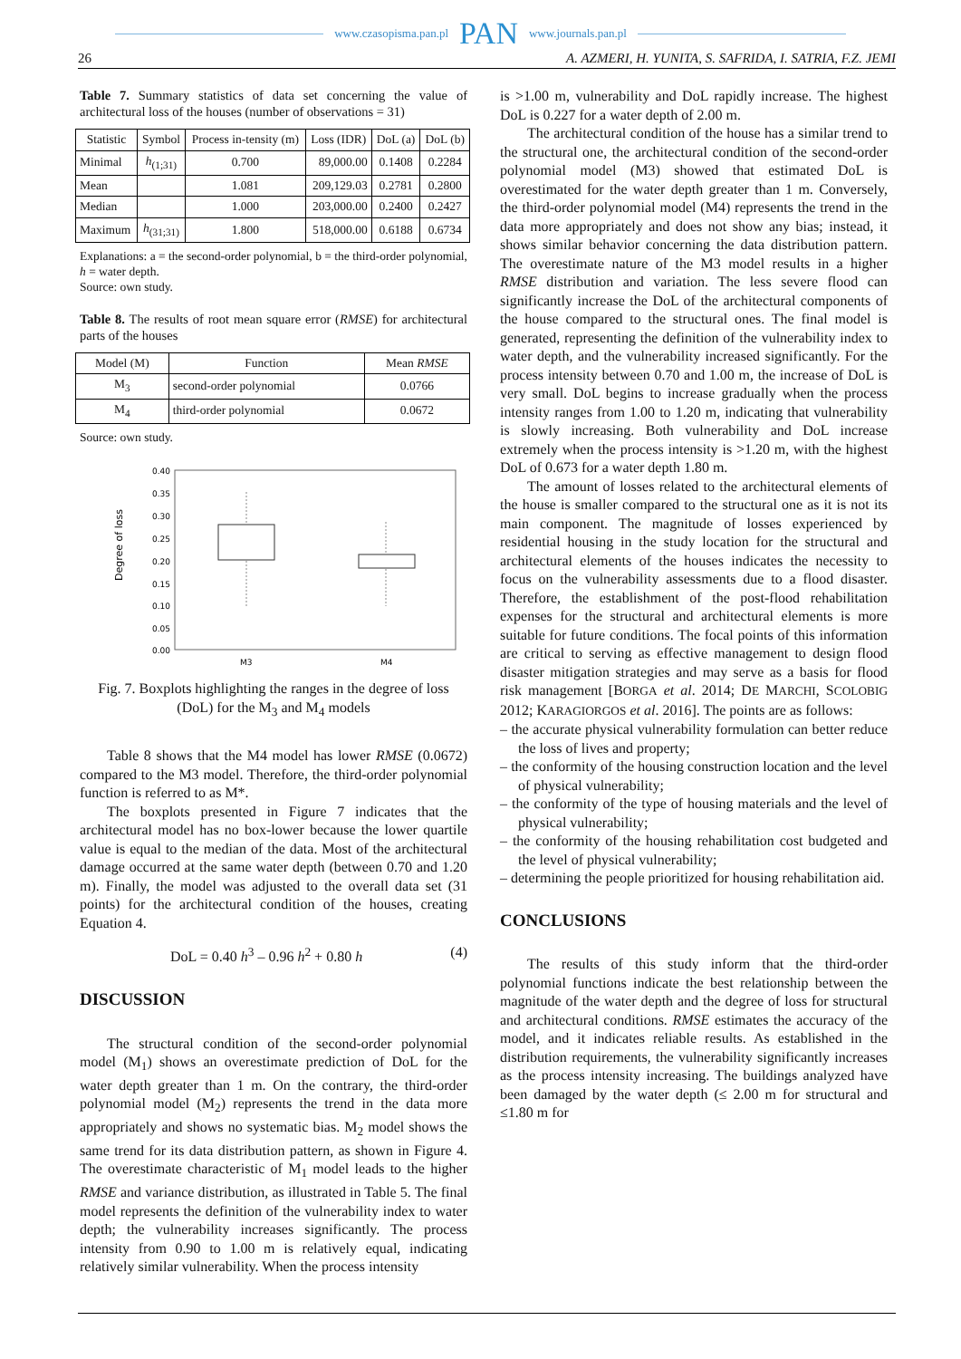www.czasopisma.pan.pl PAN www.journals.pan.pl
26 A. AZMERI, H. YUNITA, S. SAFRIDA, I. SATRIA, F.Z. JEMI
Table 7. Summary statistics of data set concerning the value of architectural loss of the houses (number of observations = 31)
| Statistic | Symbol | Process in-tensity (m) | Loss (IDR) | DoL (a) | DoL (b) |
| --- | --- | --- | --- | --- | --- |
| Minimal | h<sub>(1;31)</sub> | 0.700 | 89,000.00 | 0.1408 | 0.2284 |
| Mean | | 1.081 | 209,129.03 | 0.2781 | 0.2800 |
| Median | | 1.000 | 203,000.00 | 0.2400 | 0.2427 |
| Maximum | h<sub>(31;31)</sub> | 1.800 | 518,000.00 | 0.6188 | 0.6734 |
Explanations: a = the second-order polynomial, b = the third-order polynomial, h = water depth.
Source: own study.
Table 8. The results of root mean square error (RMSE) for architectural parts of the houses
| Model (M) | Function | Mean RMSE |
| --- | --- | --- |
| M<sub>3</sub> | second-order polynomial | 0.0766 |
| M<sub>4</sub> | third-order polynomial | 0.0672 |
Source: own study.
Degree of loss
0.40
0.35
0.30
0.25
0.20
0.15
0.10
0.05
0.00
M3
M4
Fig. 7. Boxplots highlighting the ranges in the degree of loss (DoL) for the M<sub>3</sub> and M<sub>4</sub> models
Table 8 shows that the M4 model has lower RMSE (0.0672) compared to the M3 model. Therefore, the third-order polynomial function is referred to as M*.
The boxplots presented in Figure 7 indicates that the architectural model has no box-lower because the lower quartile value is equal to the median of the data. Most of the architectural damage occurred at the same water depth (between 0.70 and 1.20 m). Finally, the model was adjusted to the overall data set (31 points) for the architectural condition of the houses, creating Equation 4.
DoL = 0.40 h<sup>3</sup> – 0.96 h<sup>2</sup> + 0.80 h (4)
DISCUSSION
The structural condition of the second-order polynomial model (M<sub>1</sub>) shows an overestimate prediction of DoL for the water depth greater than 1 m. On the contrary, the third-order polynomial model (M<sub>2</sub>) represents the trend in the data more appropriately and shows no systematic bias. M<sub>2</sub> model shows the same trend for its data distribution pattern, as shown in Figure 4. The overestimate characteristic of M<sub>1</sub> model leads to the higher RMSE and variance distribution, as illustrated in Table 5. The final model represents the definition of the vulnerability index to water depth; the vulnerability increases significantly. The process intensity from 0.90 to 1.00 m is relatively equal, indicating relatively similar vulnerability. When the process intensity
is >1.00 m, vulnerability and DoL rapidly increase. The highest DoL is 0.227 for a water depth of 2.00 m.
The architectural condition of the house has a similar trend to the structural one, the architectural condition of the second-order polynomial model (M3) showed that estimated DoL is overestimated for the water depth greater than 1 m. Conversely, the third-order polynomial model (M4) represents the trend in the data more appropriately and does not show any bias; instead, it shows similar behavior concerning the data distribution pattern. The overestimate nature of the M3 model results in a higher RMSE distribution and variation. The less severe flood can significantly increase the DoL of the architectural components of the house compared to the structural ones. The final model is generated, representing the definition of the vulnerability index to water depth, and the vulnerability increased significantly. For the process intensity between 0.70 and 1.00 m, the increase of DoL is very small. DoL begins to increase gradually when the process intensity ranges from 1.00 to 1.20 m, indicating that vulnerability is slowly increasing. Both vulnerability and DoL increase extremely when the process intensity is >1.20 m, with the highest DoL of 0.673 for a water depth 1.80 m.
The amount of losses related to the architectural elements of the house is smaller compared to the structural one as it is not its main component. The magnitude of losses experienced by residential housing in the study location for the structural and architectural elements of the houses indicates the necessity to focus on the vulnerability assessments due to a flood disaster. Therefore, the establishment of the post-flood rehabilitation expenses for the structural and architectural elements is more suitable for future conditions. The focal points of this information are critical to serving as effective management to design flood disaster mitigation strategies and may serve as a basis for flood risk management [BORGA et al. 2014; DE MARCHI, SCOLOBIG 2012; KARAGIORGOS et al. 2016]. The points are as follows:
– the accurate physical vulnerability formulation can better reduce the loss of lives and property;
– the conformity of the housing construction location and the level of physical vulnerability;
– the conformity of the type of housing materials and the level of physical vulnerability;
– the conformity of the housing rehabilitation cost budgeted and the level of physical vulnerability;
– determining the people prioritized for housing rehabilitation aid.
CONCLUSIONS
The results of this study inform that the third-order polynomial functions indicate the best relationship between the magnitude of the water depth and the degree of loss for structural and architectural conditions. RMSE estimates the accuracy of the model, and it indicates reliable results. As established in the distribution requirements, the vulnerability significantly increases as the process intensity increasing. The buildings analyzed have been damaged by the water depth (≤ 2.00 m for structural and ≤1.80 m for